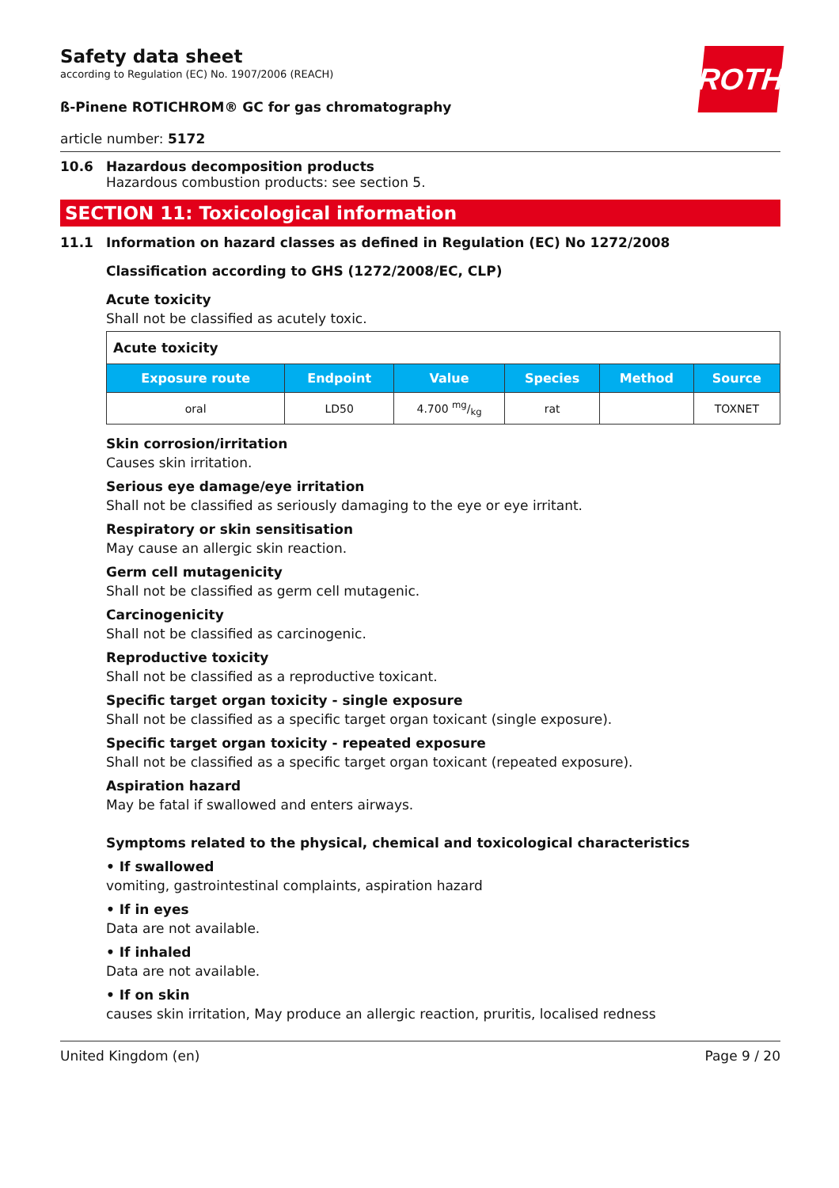ROTH
Safety data sheet
according to Regulation (EC) No. 1907/2006 (REACH)
ß-Pinene ROTICHROM® GC for gas chromatography
article number: 5172
10.6 Hazardous decomposition products
Hazardous combustion products: see section 5.
SECTION 11: Toxicological information
11.1 Information on hazard classes as defined in Regulation (EC) No 1272/2008
Classification according to GHS (1272/2008/EC, CLP)
Acute toxicity
Shall not be classified as acutely toxic.
| Acute toxicity | | | | | |
| --- | --- | --- | --- | --- | --- |
| Exposure route | Endpoint | Value | Species | Method | Source |
| oral | LD50 | 4.700 mg/kg | rat | | TOXNET |
Skin corrosion/irritation
Causes skin irritation.
Serious eye damage/eye irritation
Shall not be classified as seriously damaging to the eye or eye irritant.
Respiratory or skin sensitisation
May cause an allergic skin reaction.
Germ cell mutagenicity
Shall not be classified as germ cell mutagenic.
Carcinogenicity
Shall not be classified as carcinogenic.
Reproductive toxicity
Shall not be classified as a reproductive toxicant.
Specific target organ toxicity - single exposure
Shall not be classified as a specific target organ toxicant (single exposure).
Specific target organ toxicity - repeated exposure
Shall not be classified as a specific target organ toxicant (repeated exposure).
Aspiration hazard
May be fatal if swallowed and enters airways.
Symptoms related to the physical, chemical and toxicological characteristics
• If swallowed
vomiting, gastrointestinal complaints, aspiration hazard
• If in eyes
Data are not available.
• If inhaled
Data are not available.
• If on skin
causes skin irritation, May produce an allergic reaction, pruritis, localised redness
United Kingdom (en) Page 9 / 20